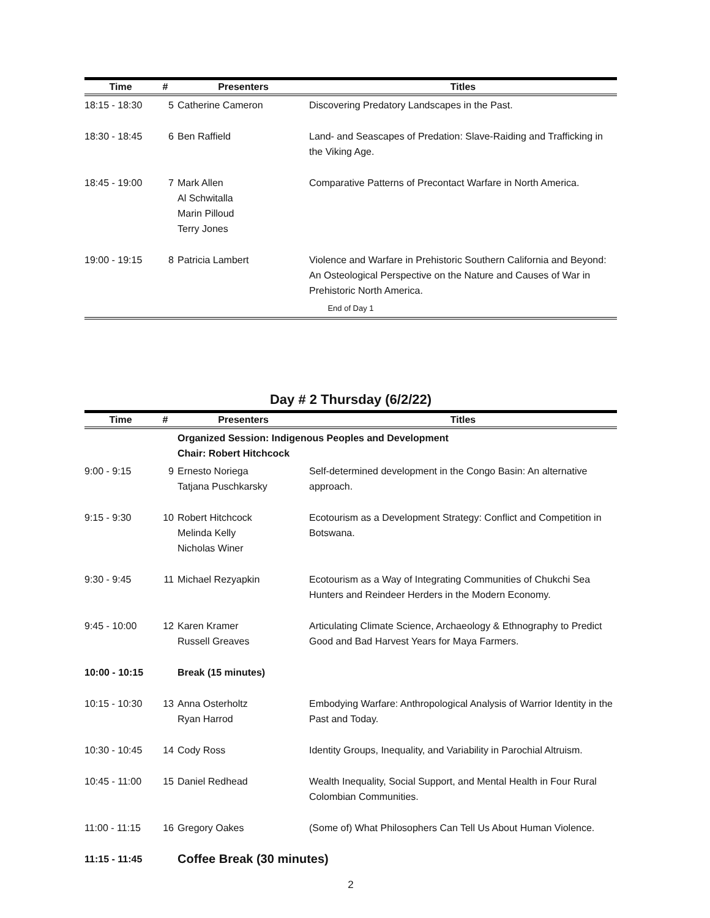| Time | # | Presenters | Titles |
| --- | --- | --- | --- |
| 18:15 - 18:30 | 5 | Catherine Cameron | Discovering Predatory Landscapes in the Past. |
| 18:30 - 18:45 | 6 | Ben Raffield | Land- and Seascapes of Predation: Slave-Raiding and Trafficking in the Viking Age. |
| 18:45 - 19:00 | 7 | Mark Allen Al Schwitalla Marin Pilloud Terry Jones | Comparative Patterns of Precontact Warfare in North America. |
| 19:00 - 19:15 | 8 | Patricia Lambert | Violence and Warfare in Prehistoric Southern California and Beyond: An Osteological Perspective on the Nature and Causes of War in Prehistoric North America. |
| End of Day 1 | | | |
Day # 2 Thursday (6/2/22)
| Time | # | Presenters | Titles |
| --- | --- | --- | --- |
| | | Organized Session: Indigenous Peoples and Development Chair: Robert Hitchcock | |
| 9:00 - 9:15 | 9 | Ernesto Noriega Tatjana Puschkarsky | Self-determined development in the Congo Basin: An alternative approach. |
| 9:15 - 9:30 | 10 | Robert Hitchcock Melinda Kelly Nicholas Winer | Ecotourism as a Development Strategy: Conflict and Competition in Botswana. |
| 9:30 - 9:45 | 11 | Michael Rezyapkin | Ecotourism as a Way of Integrating Communities of Chukchi Sea Hunters and Reindeer Herders in the Modern Economy. |
| 9:45 - 10:00 | 12 | Karen Kramer Russell Greaves | Articulating Climate Science, Archaeology & Ethnography to Predict Good and Bad Harvest Years for Maya Farmers. |
| 10:00 - 10:15 | | Break (15 minutes) | |
| 10:15 - 10:30 | 13 | Anna Osterholtz Ryan Harrod | Embodying Warfare: Anthropological Analysis of Warrior Identity in the Past and Today. |
| 10:30 - 10:45 | 14 | Cody Ross | Identity Groups, Inequality, and Variability in Parochial Altruism. |
| 10:45 - 11:00 | 15 | Daniel Redhead | Wealth Inequality, Social Support, and Mental Health in Four Rural Colombian Communities. |
| 11:00 - 11:15 | 16 | Gregory Oakes | (Some of) What Philosophers Can Tell Us About Human Violence. |
| 11:15 - 11:45 | | Coffee Break (30 minutes) | |
2